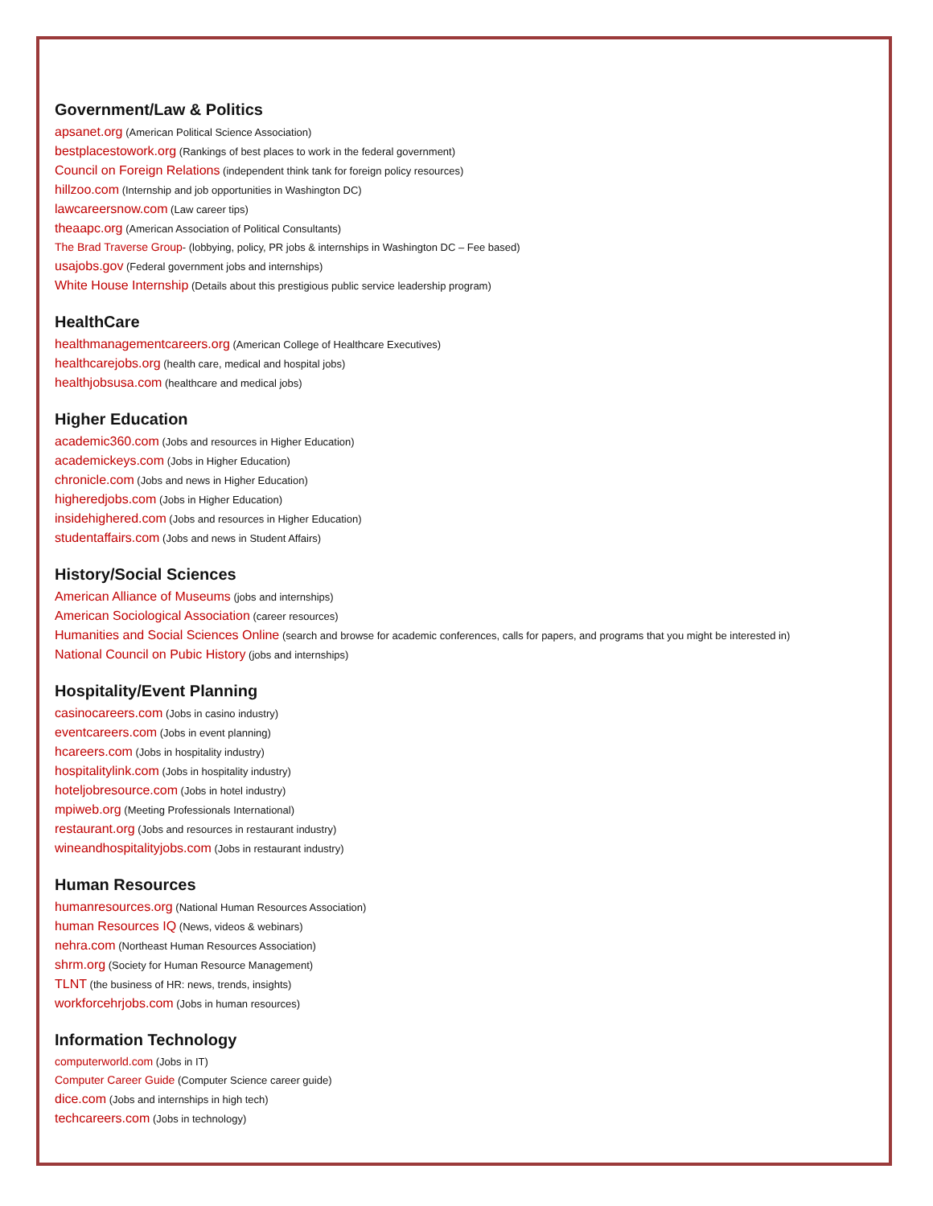Government/Law & Politics
apsanet.org (American Political Science Association)
bestplacestowork.org (Rankings of best places to work in the federal government)
Council on Foreign Relations (independent think tank for foreign policy resources)
hillzoo.com (Internship and job opportunities in Washington DC)
lawcareersnow.com (Law career tips)
theaapc.org (American Association of Political Consultants)
The Brad Traverse Group- (lobbying, policy, PR jobs & internships in Washington DC – Fee based)
usajobs.gov (Federal government jobs and internships)
White House Internship (Details about this prestigious public service leadership program)
HealthCare
healthmanagementcareers.org (American College of Healthcare Executives)
healthcarejobs.org (health care, medical and hospital jobs)
healthjobsusa.com (healthcare and medical jobs)
Higher Education
academic360.com (Jobs and resources in Higher Education)
academickeys.com (Jobs in Higher Education)
chronicle.com (Jobs and news in Higher Education)
higheredjobs.com (Jobs in Higher Education)
insidehighered.com (Jobs and resources in Higher Education)
studentaffairs.com (Jobs and news in Student Affairs)
History/Social Sciences
American Alliance of Museums (jobs and internships)
American Sociological Association (career resources)
Humanities and Social Sciences Online (search and browse for academic conferences, calls for papers, and programs that you might be interested in)
National Council on Pubic History (jobs and internships)
Hospitality/Event Planning
casinocareers.com (Jobs in casino industry)
eventcareers.com (Jobs in event planning)
hcareers.com (Jobs in hospitality industry)
hospitalitylink.com (Jobs in hospitality industry)
hoteljobresource.com (Jobs in hotel industry)
mpiweb.org (Meeting Professionals International)
restaurant.org (Jobs and resources in restaurant industry)
wineandhospitalityjobs.com (Jobs in restaurant industry)
Human Resources
humanresources.org (National Human Resources Association)
human Resources IQ (News, videos & webinars)
nehra.com (Northeast Human Resources Association)
shrm.org (Society for Human Resource Management)
TLNT (the business of HR: news, trends, insights)
workforcehrjobs.com (Jobs in human resources)
Information Technology
computerworld.com (Jobs in IT)
Computer Career Guide (Computer Science career guide)
dice.com (Jobs and internships in high tech)
techcareers.com (Jobs in technology)